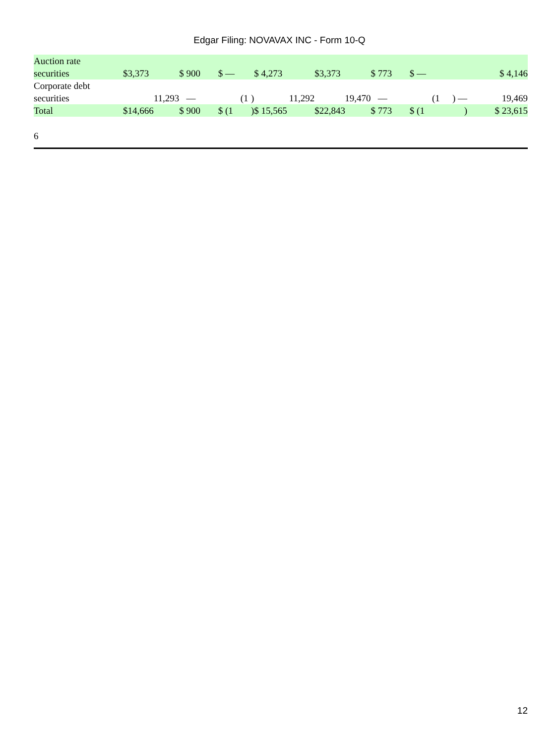Edgar Filing: NOVAVAX INC - Form 10-Q
| Auction rate securities | $3,373 | $ 900 | $ — | | $ 4,273 | $3,373 | $ 773 | $ — | | $ 4,146 |
| Corporate debt securities | 11,293 | — | (1 | ) | 11,292 | 19,470 | — | (1 | ) — | 19,469 |
| Total | $14,666 | $ 900 | $ (1 | ) | $ 15,565 | $22,843 | $ 773 | $ (1 | ) | $ 23,615 |
6
12